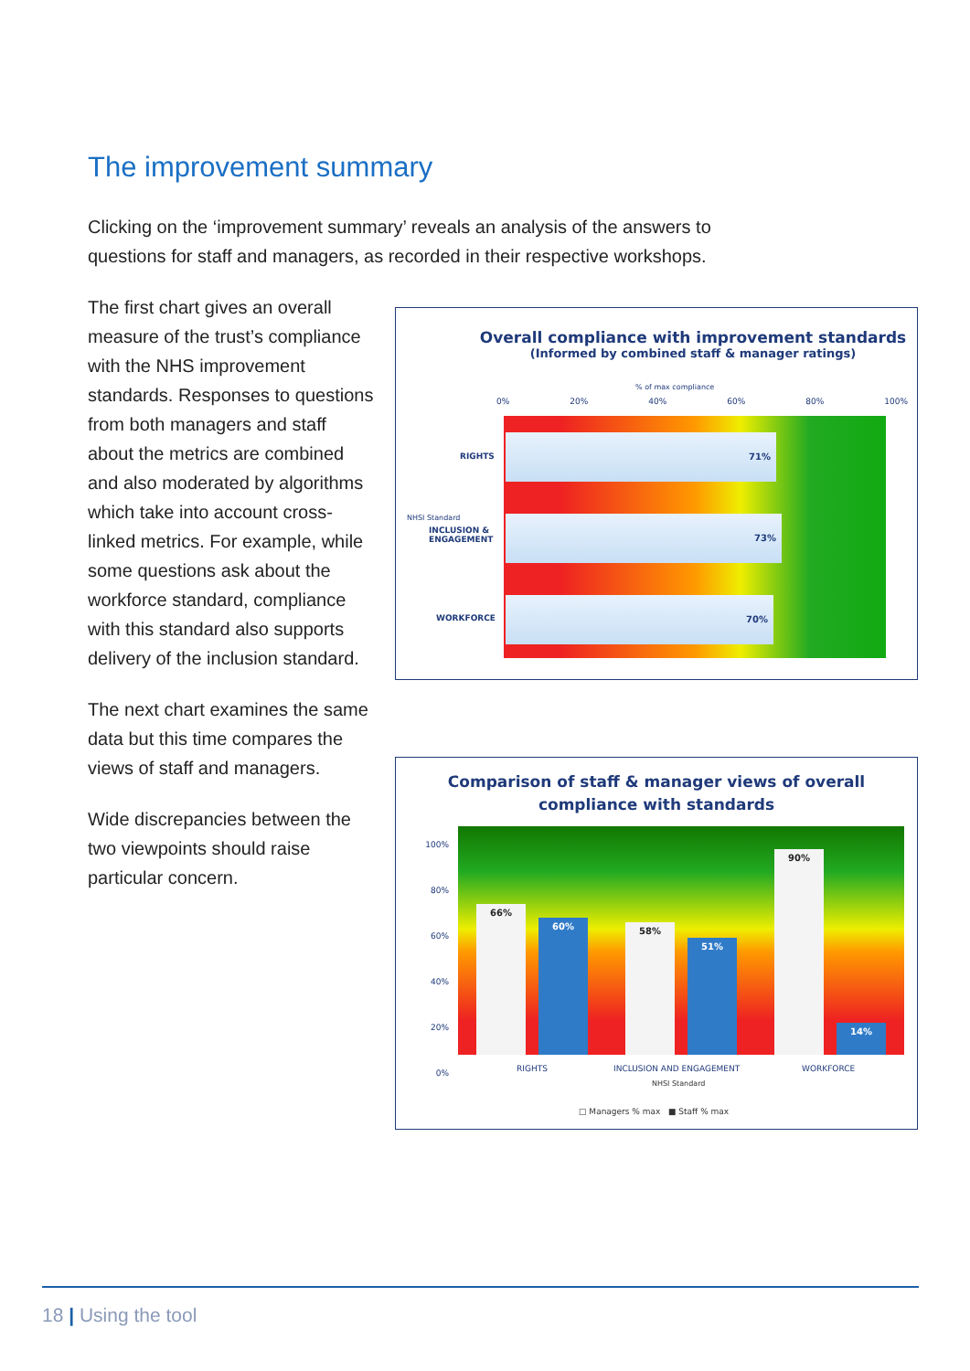The improvement summary
Clicking on the ‘improvement summary’ reveals an analysis of the answers to questions for staff and managers, as recorded in their respective workshops.
The first chart gives an overall measure of the trust’s compliance with the NHS improvement standards. Responses to questions from both managers and staff about the metrics are combined and also moderated by algorithms which take into account cross-linked metrics. For example, while some questions ask about the workforce standard, compliance with this standard also supports delivery of the inclusion standard.
The next chart examines the same data but this time compares the views of staff and managers.
Wide discrepancies between the two viewpoints should raise particular concern.
Overall compliance with improvement standards
(Informed by combined staff & manager ratings)
% of max compliance
0% 20% 40% 60% 80% 100%
NHSI Standard
RIGHTS
INCLUSION &
ENGAGEMENT
WORKFORCE
71%
73%
70%
Comparison of staff & manager views of overall
compliance with standards
100%
80%
60%
40%
20%
0%
66% 60% 58% 51% 90% 14%
RIGHTS INCLUSION AND ENGAGEMENT WORKFORCE
NHSI Standard
□ Managers % max ■ Staff % max
18 | Using the tool